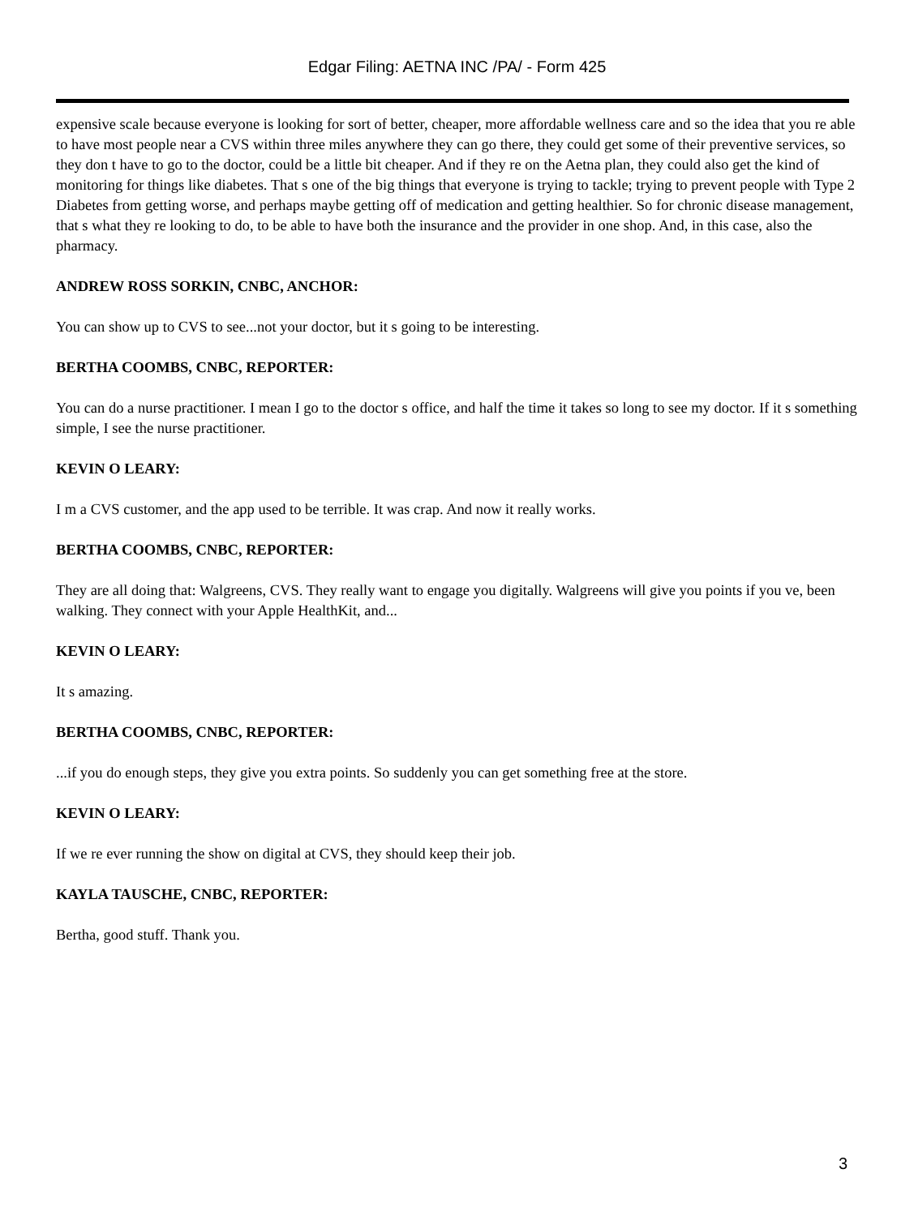Edgar Filing: AETNA INC /PA/ - Form 425
expensive scale because everyone is looking for sort of better, cheaper, more affordable wellness care and so the idea that you re able to have most people near a CVS within three miles anywhere they can go there, they could get some of their preventive services, so they don t have to go to the doctor, could be a little bit cheaper. And if they re on the Aetna plan, they could also get the kind of monitoring for things like diabetes. That s one of the big things that everyone is trying to tackle; trying to prevent people with Type 2 Diabetes from getting worse, and perhaps maybe getting off of medication and getting healthier. So for chronic disease management, that s what they re looking to do, to be able to have both the insurance and the provider in one shop. And, in this case, also the pharmacy.
ANDREW ROSS SORKIN, CNBC, ANCHOR:
You can show up to CVS to see...not your doctor, but it s going to be interesting.
BERTHA COOMBS, CNBC, REPORTER:
You can do a nurse practitioner. I mean I go to the doctor s office, and half the time it takes so long to see my doctor. If it s something simple, I see the nurse practitioner.
KEVIN O LEARY:
I m a CVS customer, and the app used to be terrible. It was crap. And now it really works.
BERTHA COOMBS, CNBC, REPORTER:
They are all doing that: Walgreens, CVS. They really want to engage you digitally. Walgreens will give you points if you ve, been walking. They connect with your Apple HealthKit, and...
KEVIN O LEARY:
It s amazing.
BERTHA COOMBS, CNBC, REPORTER:
...if you do enough steps, they give you extra points. So suddenly you can get something free at the store.
KEVIN O LEARY:
If we re ever running the show on digital at CVS, they should keep their job.
KAYLA TAUSCHE, CNBC, REPORTER:
Bertha, good stuff. Thank you.
3